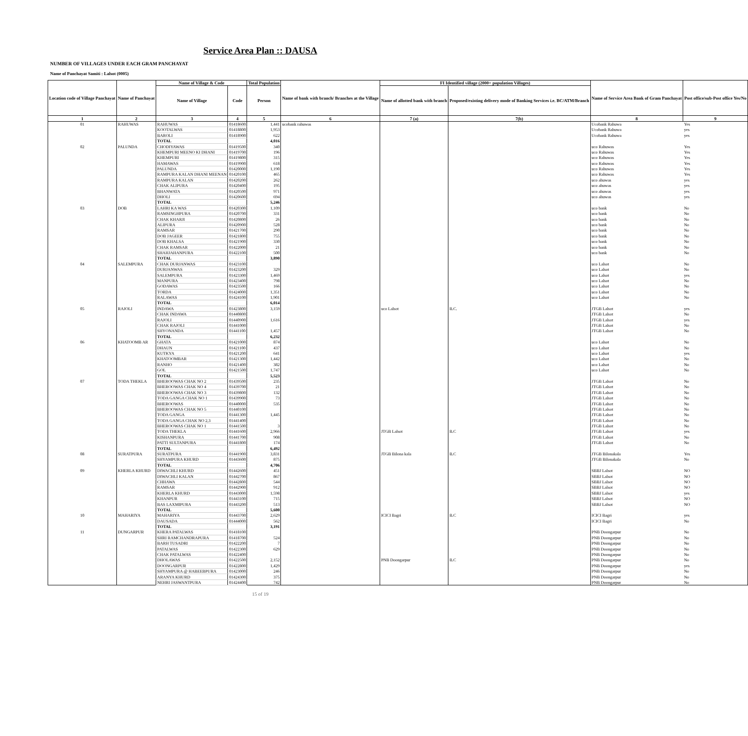Service Area Plan :: DAUSA
NUMBER OF VILLAGES UNDER EACH GRAM PANCHAYAT
Name of Panchayat Samiti : Lalsot (0005)
| Location code of Village Panchayat | Name of Panchayat | Name of Village & Code | | Total Population | Name of bank with branch/ Branches at the Village | FI Identified village (2000+ population Villages) | | Name of Service Area Bank of Gram Panchayat | Post office/sub-Post office Yes/No |
| --- | --- | --- | --- | --- | --- | --- | --- | --- | --- |
| | | Name of Village | Code | Person | | Name of allotted bank with branch | Proposed/existing delivery mode of Banking Services i.e. BC/ATM/Branch | | |
| 1 | 2 | 3 | 4 | 5 | 6 | 7 (a) | 7(b) | 8 | 9 |
| 01 | RAHUWAS | RAHUWAS | 01418600 | 1,441 | ucobank rahuwas | | | Ucobank Rahuwa | Yes |
| | | KOOTALWAS | 01418800 | 1,953 | | | | Ucobank Rahuwa | yes |
| | | BAROLI | 01418900 | 622 | | | | Ucobank Rahuwa | yes |
| | | TOTAL | | 4,016 | | | | | |
| 02 | PALUNDA | CHODIYAWAS | 01419500 | 340 | | | | uco Rahuwas | Yes |
| | | KHEMPURI MEENO KI DHANI | 01419700 | 196 | | | | uco Rahuwas | Yes |
| | | KHEMPURI | 01419800 | 315 | | | | uco Rahuwas | Yes |
| | | HAMAWAS | 01419900 | 618 | | | | uco Rahuwas | Yes |
| | | PALUNDA | 01420000 | 1,190 | | | | uco Rahuwas | Yes |
| | | RAMPURA KALAN DHANI MEENAN | 01420100 | 465 | | | | uco Rahuwas | Yes |
| | | RAMPURA KALAN | 01420200 | 262 | | | | uco ahuwas | yes |
| | | CHAK ALIPURA | 01420400 | 195 | | | | uco ahuwas | yes |
| | | BHANWATA | 01420500 | 971 | | | | uco ahuwas | yes |
| | | DHOLI | 01420600 | 694 | | | | uco ahuwas | yes |
| | | TOTAL | | 5,246 | | | | | |
| 03 | DOB | LAHRI KA WAS | 01420300 | 1,109 | | | | uco bank | No |
| | | RAMSINGHPURA | 01420700 | 331 | | | | uco bank | No |
| | | CHAK KHARJI | 01420800 | 26 | | | | uco bank | No |
| | | ALIPURA | 01420900 | 528 | | | | uco bank | No |
| | | RAMSAR | 01421700 | 290 | | | | uco bank | No |
| | | DOB JAGEER | 01421800 | 755 | | | | uco bank | No |
| | | DOB KHALSA | 01421900 | 330 | | | | uco bank | No |
| | | CHAK RAMSAR | 01422000 | 21 | | | | uco bank | No |
| | | SHAHJAHANPURA | 01422100 | 500 | | | | uco bank | No |
| | | TOTAL | | 3,890 | | | | | |
| 04 | SALEMPURA | CHAK DURJANWAS | 01423100 | | | | | uco Lalsot | No |
| | | DURJANWAS | 01423200 | 329 | | | | uco Lalsot | No |
| | | SALEMPURA | 01423300 | 1,469 | | | | uco Lalsot | yes |
| | | MANPURA | 01423400 | 798 | | | | uco Lalsot | No |
| | | GODAWAS | 01423500 | 166 | | | | uco Lalsot | No |
| | | TORDA | 01424000 | 1,351 | | | | uco Lalsot | No |
| | | RALAWAS | 01424100 | 1,901 | | | | uco Lalsot | No |
| | | TOTAL | | 6,014 | | | | | |
| 05 | RAJOLI | INDAWA | 01423800 | 3,159 | | uco Lalsot | B.C. | JTGB Lalsot | yes |
| | | CHAK INDAWA | 01440800 | | | | | JTGB Lalsot | No |
| | | RAJOLI | 01440900 | 1,616 | | | | JTGB Lalsot | yes |
| | | CHAK RAJOLI | 01441000 | | | | | JTGB Lalsot | No |
| | | SHYONANDA | 01441100 | 1,457 | | | | JTGB Lalsot | No |
| | | TOTAL | | 6,232 | | | | | |
| 06 | KHATOOMB AR | GHATA | 01421000 | 874 | | | | uco Lalsot | No |
| | | DHAUN | 01421100 | 437 | | | | uco Lalsot | No |
| | | KUTKYA | 01421200 | 641 | | | | uco Lalsot | yes |
| | | KHATOOMBAR | 01421300 | 1,442 | | | | uco Lalsot | No |
| | | RANHO | 01421400 | 382 | | | | uco Lalsot | No |
| | | GOL | 01421500 | 1,747 | | | | uco Lalsot | No |
| | | TOTAL | | 5,523 | | | | | |
| 07 | TODA THEKLA | BHEROOWAS CHAK NO 2 | 01439500 | 235 | | | | JTGB Lalsot | No |
| | | BHEROOWAS CHAK NO 4 | 01439700 | 21 | | | | JTGB Lalsot | No |
| | | BHEROOWAS CHAK NO 3 | 01439800 | 132 | | | | JTGB Lalsot | No |
| | | TODA GANGA CHAK NO 1 | 01439900 | 73 | | | | JTGB Lalsot | No |
| | | BHEROOWAS | 01440000 | 535 | | | | JTGB Lalsot | No |
| | | BHEROOWAS CHAK NO 5 | 01440100 | | | | | JTGB Lalsot | No |
| | | TODA GANGA | 01441300 | 1,445 | | | | JTGB Lalsot | No |
| | | TODA GANGA CHAK NO 2,3 | 01441400 | | | | | JTGB Lalsot | No |
| | | BHEROOWAS CHAK NO 1 | 01441500 | 3 | | | | JTGB Lalsot | No |
| | | TODA THEKLA | 01441600 | 2,966 | | JTGB Lalsot | B.C | JTGB Lalsot | yes |
| | | KISHANPURA | 01441700 | 908 | | | | JTGB Lalsot | No |
| | | PATTI SULTANPURA | 01441800 | 174 | | | | JTGB Lalsot | No |
| | | TOTAL | | 6,492 | | | | | |
| 08 | SURATPURA | SURATPURA | 01441900 | 3,831 | | JTGB Bilona kala | B.C | JTGB Bilonakala | Yes |
| | | SHYAMPURA KHURD | 01443600 | 875 | | | | JTGB Bilonakala | No |
| | | TOTAL | | 4,706 | | | | | |
| 09 | KHERLA KHURD | DIWACHLI KHURD | 01442600 | 451 | | | | SBBJ Lalsot | NO |
| | | DIWACHLI KALAN | 01442700 | 867 | | | | SBBJ Lalsot | NO |
| | | CHHAWA | 01442800 | 544 | | | | SBBJ Lalsot | NO |
| | | RAMSAR | 01442900 | 912 | | | | SBBJ Lalsot | NO |
| | | KHERLA KHURD | 01443000 | 1,598 | | | | SBBJ Lalsot | yes |
| | | KHANPUR | 01443100 | 715 | | | | SBBJ Lalsot | NO |
| | | BAS LAXMIPURA | 01443200 | 513 | | | | SBBJ Lalsot | NO |
| | | TOTAL | | 5,600 | | | | | |
| 10 | MAHARIYA | MAHARIYA | 01443700 | 2,629 | | ICICI Bagri | B.C | ICICI Bagri | yes |
| | | DAUSADA | 01444000 | 562 | | | | ICICI Bagri | No |
| | | TOTAL | | 3,191 | | | | | |
| 11 | DUNGARPUR | KHERA PATALWAS | 01418100 | | | | | PNB Doongarpur | No |
| | | SHRI RAMCHANDRAPURA | 01418700 | 524 | | | | PNB Doongarpur | No |
| | | BARH TUSADRI | 01422200 | 7 | | | | PNB Doongarpur | No |
| | | PATALWAS | 01422300 | 629 | | | | PNB Doongarpur | No |
| | | CHAK PATALWAS | 01422400 | | | | | PNB Doongarpur | No |
| | | DHOLAWAS | 01422500 | 2,152 | | PNB Doongarpur | B.C | PNB Doongarpur | No |
| | | DOONGARPUR | 01422800 | 1,429 | | | | PNB Doongarpur | yes |
| | | SHYAMPURA @ HABEEBPURA | 01423000 | 246 | | | | PNB Doongarpur | No |
| | | ARANYA KHURD | 01424300 | 375 | | | | PNB Doongarpur | No |
| | | NEHRI JASWANTPURA | 01424400 | 742 | | | | PNB Doongarpur | No |
15 of 19